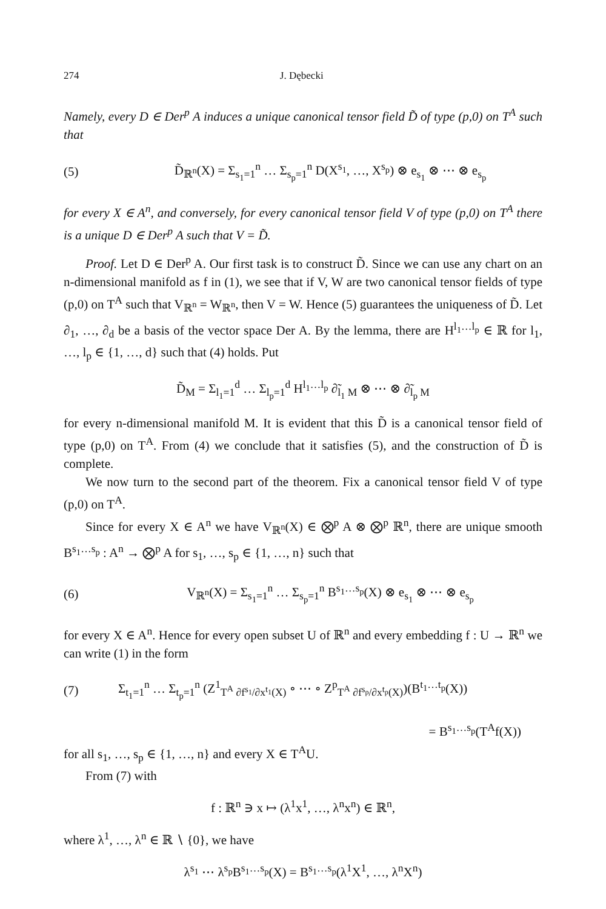274 J. Dębecki
Namely, every D ∈ Der<sup>p</sup> A induces a unique canonical tensor field D̃ of type (p,0) on T<sup>A</sup> such that
(5) D̃<sub>ℝ<sup>n</sup></sub>(X) = Σ<sub>s<sub>1</sub>=1</sub><sup>n</sup> … Σ<sub>s<sub>p</sub>=1</sub><sup>n</sup> D(X<sup>s<sub>1</sub></sup>, …, X<sup>s<sub>p</sub></sup>) ⊗ e<sub>s<sub>1</sub></sub> ⊗ ⋯ ⊗ e<sub>s<sub>p</sub></sub>
for every X ∈ A<sup>n</sup>, and conversely, for every canonical tensor field V of type (p,0) on T<sup>A</sup> there is a unique D ∈ Der<sup>p</sup> A such that V = D̃.
Proof. Let D ∈ Der<sup>p</sup> A. Our first task is to construct D̃. Since we can use any chart on an n-dimensional manifold as f in (1), we see that if V, W are two canonical tensor fields of type (p,0) on T<sup>A</sup> such that V<sub>ℝ<sup>n</sup></sub> = W<sub>ℝ<sup>n</sup></sub>, then V = W. Hence (5) guarantees the uniqueness of D̃. Let ∂<sub>1</sub>, …, ∂<sub>d</sub> be a basis of the vector space Der A. By the lemma, there are H<sup>l<sub>1</sub>…l<sub>p</sub></sup> ∈ ℝ for l<sub>1</sub>, …, l<sub>p</sub> ∈ {1, …, d} such that (4) holds. Put
D̃<sub>M</sub> = Σ<sub>l<sub>1</sub>=1</sub><sup>d</sup> … Σ<sub>l<sub>p</sub>=1</sub><sup>d</sup> H<sup>l<sub>1</sub>…l<sub>p</sub></sup> ∂̃<sub>l<sub>1</sub> M</sub> ⊗ ⋯ ⊗ ∂̃<sub>l<sub>p</sub> M</sub>
for every n-dimensional manifold M. It is evident that this D̃ is a canonical tensor field of type (p,0) on T<sup>A</sup>. From (4) we conclude that it satisfies (5), and the construction of D̃ is complete.
We now turn to the second part of the theorem. Fix a canonical tensor field V of type (p,0) on T<sup>A</sup>.
Since for every X ∈ A<sup>n</sup> we have V<sub>ℝ<sup>n</sup></sub>(X) ∈ ⨂<sup>p</sup> A ⊗ ⨂<sup>p</sup> ℝ<sup>n</sup>, there are unique smooth B<sup>s<sub>1</sub>…s<sub>p</sub></sup> : A<sup>n</sup> → ⨂<sup>p</sup> A for s<sub>1</sub>, …, s<sub>p</sub> ∈ {1, …, n} such that
(6) V<sub>ℝ<sup>n</sup></sub>(X) = Σ<sub>s<sub>1</sub>=1</sub><sup>n</sup> … Σ<sub>s<sub>p</sub>=1</sub><sup>n</sup> B<sup>s<sub>1</sub>…s<sub>p</sub></sup>(X) ⊗ e<sub>s<sub>1</sub></sub> ⊗ ⋯ ⊗ e<sub>s<sub>p</sub></sub>
for every X ∈ A<sup>n</sup>. Hence for every open subset U of ℝ<sup>n</sup> and every embedding f : U → ℝ<sup>n</sup> we can write (1) in the form
(7) Σ<sub>t<sub>1</sub>=1</sub><sup>n</sup> … Σ<sub>t<sub>p</sub>=1</sub><sup>n</sup> (Z<sup>1</sup><sub>T<sup>A</sup> ∂f<sup>s<sub>1</sub></sup>/∂x<sup>t<sub>1</sub></sup>(X)</sub> ∘ ⋯ ∘ Z<sup>p</sup><sub>T<sup>A</sup> ∂f<sup>s<sub>p</sub></sup>/∂x<sup>t<sub>p</sub></sup>(X)</sub>)(B<sup>t<sub>1</sub>…t<sub>p</sub></sup>(X))
= B<sup>s<sub>1</sub>…s<sub>p</sub></sup>(T<sup>A</sup>f(X))
for all s<sub>1</sub>, …, s<sub>p</sub> ∈ {1, …, n} and every X ∈ T<sup>A</sup>U.
From (7) with
f : ℝ<sup>n</sup> ∋ x ↦ (λ<sup>1</sup>x<sup>1</sup>, …, λ<sup>n</sup>x<sup>n</sup>) ∈ ℝ<sup>n</sup>,
where λ<sup>1</sup>, …, λ<sup>n</sup> ∈ ℝ ∖ {0}, we have
λ<sup>s<sub>1</sub></sup> ⋯ λ<sup>s<sub>p</sub></sup>B<sup>s<sub>1</sub>…s<sub>p</sub></sup>(X) = B<sup>s<sub>1</sub>…s<sub>p</sub></sup>(λ<sup>1</sup>X<sup>1</sup>, …, λ<sup>n</sup>X<sup>n</sup>)